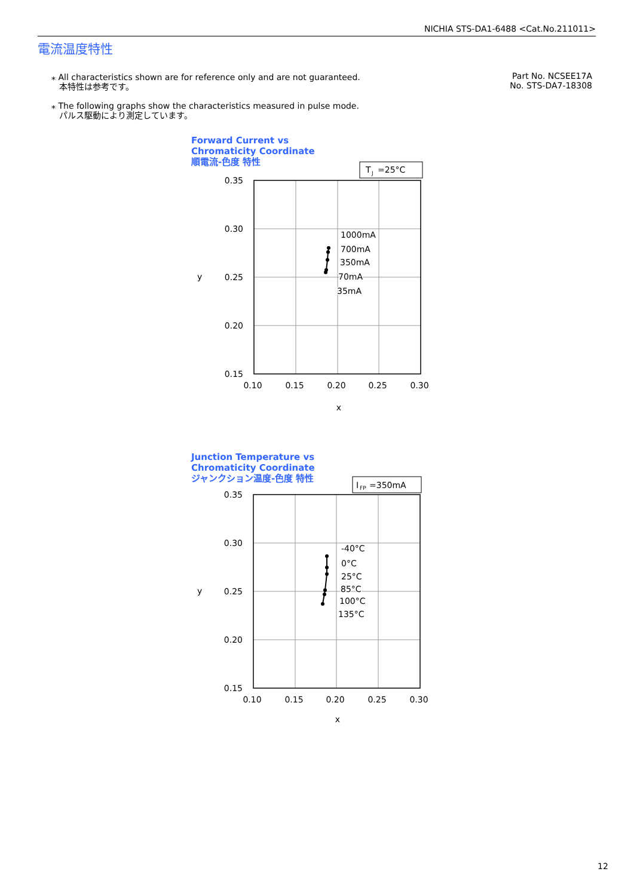NICHIA STS-DA1-6488 <Cat.No.211011>
電流温度特性
⁎ All characteristics shown are for reference only and are not guaranteed.
本特性は参考です。
⁎ The following graphs show the characteristics measured in pulse mode.
パルス駆動により測定しています。
Part No. NCSEE17A
No. STS-DA7-18308
Forward Current vs
Chromaticity Coordinate
順電流-色度 特性
Junction Temperature vs
Chromaticity Coordinate
ジャンクション温度-色度 特性
T
J
=25°C
I
FP
=350mA
0.35
0.30
0.25
0.20
0.15
0.35
0.30
0.25
0.20
0.15
0.10
0.15
0.20
0.25
0.30
x
0.10
0.15
0.20
0.25
0.30
x
y
y
1000mA
700mA
350mA
70mA
35mA
-40°C
0°C
25°C
85°C
100°C
135°C
12